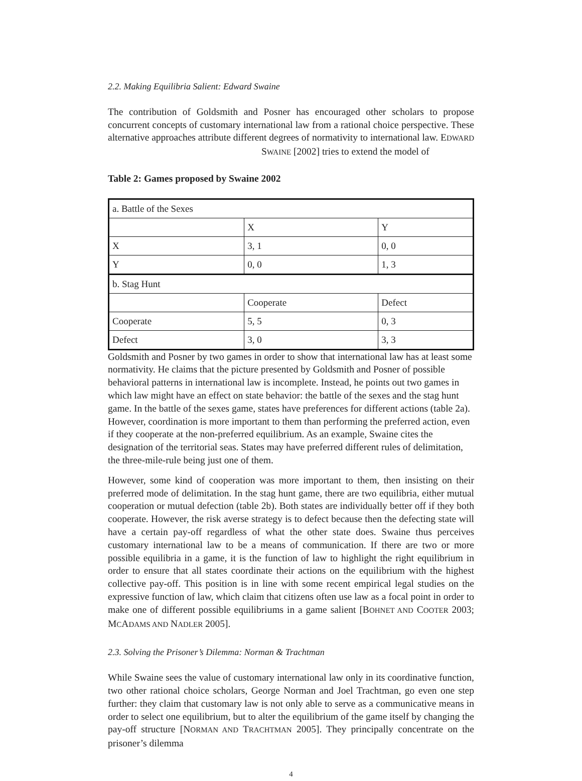2.2. Making Equilibria Salient: Edward Swaine
The contribution of Goldsmith and Posner has encouraged other scholars to propose concurrent concepts of customary international law from a rational choice perspective. These alternative approaches attribute different degrees of normativity to international law. EDWARD SWAINE [2002] tries to extend the model of
Table 2: Games proposed by Swaine 2002
| a. Battle of the Sexes | | |
| | X | Y |
| X | 3, 1 | 0, 0 |
| Y | 0, 0 | 1, 3 |
| b. Stag Hunt | | |
| | Cooperate | Defect |
| Cooperate | 5, 5 | 0, 3 |
| Defect | 3, 0 | 3, 3 |
Goldsmith and Posner by two games in order to show that international law has at least some normativity. He claims that the picture presented by Goldsmith and Posner of possible behavioral patterns in international law is incomplete. Instead, he points out two games in which law might have an effect on state behavior: the battle of the sexes and the stag hunt game. In the battle of the sexes game, states have preferences for different actions (table 2a). However, coordination is more important to them than performing the preferred action, even if they cooperate at the non-preferred equilibrium. As an example, Swaine cites the designation of the territorial seas. States may have preferred different rules of delimitation, the three-mile-rule being just one of them.
However, some kind of cooperation was more important to them, then insisting on their preferred mode of delimitation. In the stag hunt game, there are two equilibria, either mutual cooperation or mutual defection (table 2b). Both states are individually better off if they both cooperate. However, the risk averse strategy is to defect because then the defecting state will have a certain pay-off regardless of what the other state does. Swaine thus perceives customary international law to be a means of communication. If there are two or more possible equilibria in a game, it is the function of law to highlight the right equilibrium in order to ensure that all states coordinate their actions on the equilibrium with the highest collective pay-off. This position is in line with some recent empirical legal studies on the expressive function of law, which claim that citizens often use law as a focal point in order to make one of different possible equilibriums in a game salient [BOHNET AND COOTER 2003; MCADAMS AND NADLER 2005].
2.3. Solving the Prisoner’s Dilemma: Norman & Trachtman
While Swaine sees the value of customary international law only in its coordinative function, two other rational choice scholars, George Norman and Joel Trachtman, go even one step further: they claim that customary law is not only able to serve as a communicative means in order to select one equilibrium, but to alter the equilibrium of the game itself by changing the pay-off structure [NORMAN AND TRACHTMAN 2005]. They principally concentrate on the prisoner’s dilemma
4